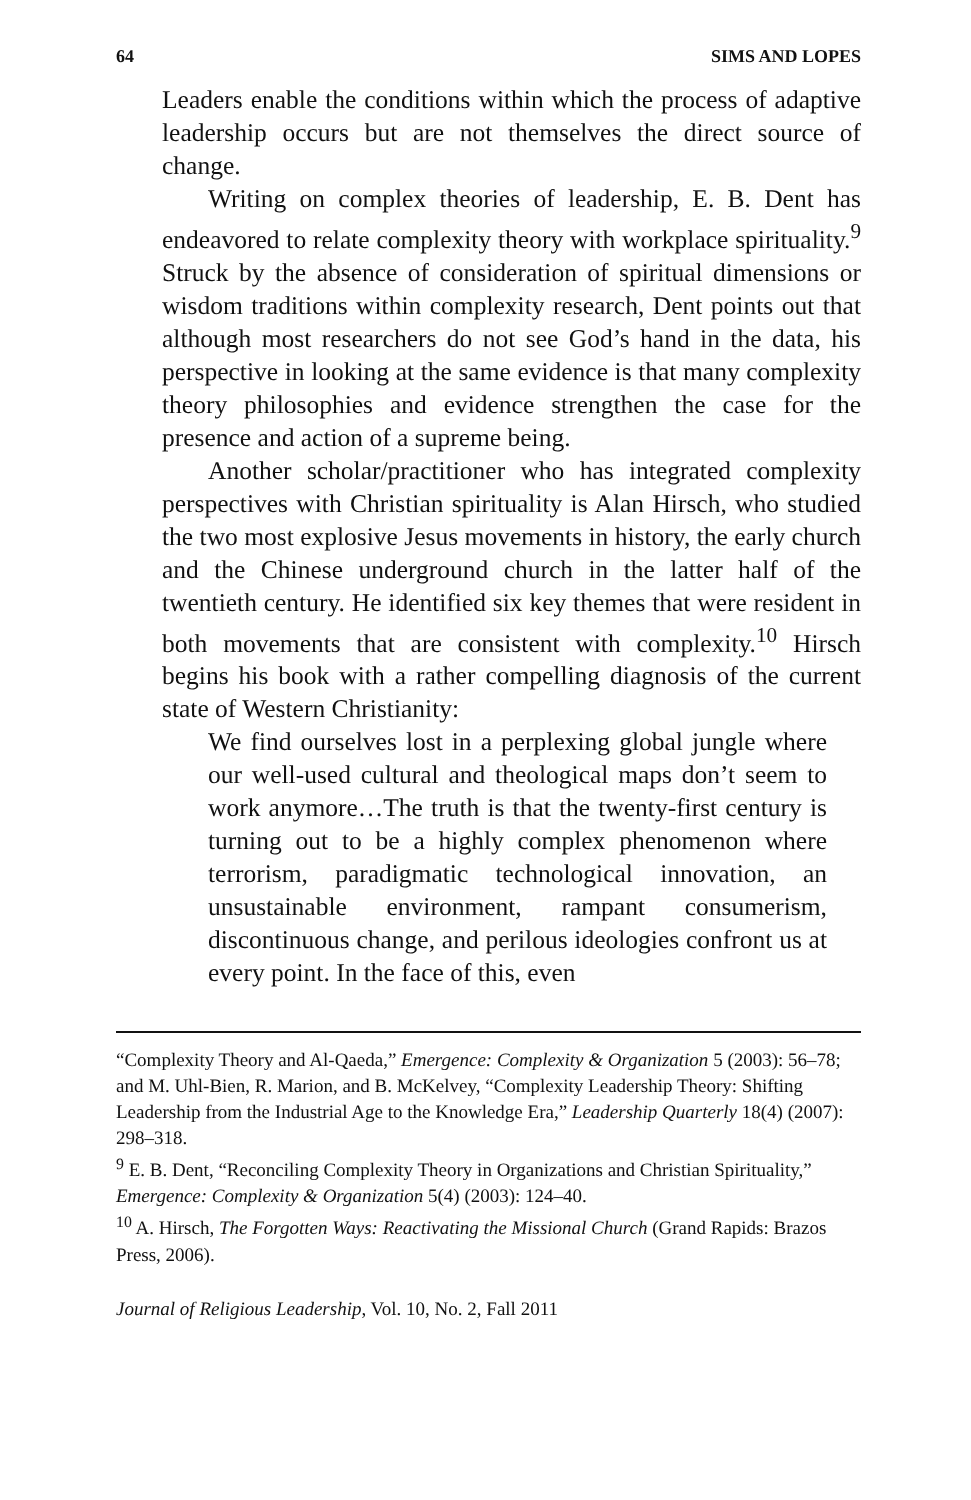64 SIMS AND LOPES
Leaders enable the conditions within which the process of adaptive leadership occurs but are not themselves the direct source of change.
Writing on complex theories of leadership, E. B. Dent has endeavored to relate complexity theory with workplace spirituality.<sup>9</sup> Struck by the absence of consideration of spiritual dimensions or wisdom traditions within complexity research, Dent points out that although most researchers do not see God’s hand in the data, his perspective in looking at the same evidence is that many complexity theory philosophies and evidence strengthen the case for the presence and action of a supreme being.
Another scholar/practitioner who has integrated complexity perspectives with Christian spirituality is Alan Hirsch, who studied the two most explosive Jesus movements in history, the early church and the Chinese underground church in the latter half of the twentieth century. He identified six key themes that were resident in both movements that are consistent with complexity.<sup>10</sup> Hirsch begins his book with a rather compelling diagnosis of the current state of Western Christianity:
We find ourselves lost in a perplexing global jungle where our well-used cultural and theological maps don’t seem to work anymore…The truth is that the twenty-first century is turning out to be a highly complex phenomenon where terrorism, paradigmatic technological innovation, an unsustainable environment, rampant consumerism, discontinuous change, and perilous ideologies confront us at every point. In the face of this, even
“Complexity Theory and Al-Qaeda,” Emergence: Complexity & Organization 5 (2003): 56–78; and M. Uhl-Bien, R. Marion, and B. McKelvey, “Complexity Leadership Theory: Shifting Leadership from the Industrial Age to the Knowledge Era,” Leadership Quarterly 18(4) (2007): 298–318.
<sup>9</sup> E. B. Dent, “Reconciling Complexity Theory in Organizations and Christian Spirituality,” Emergence: Complexity & Organization 5(4) (2003): 124–40.
<sup>10</sup> A. Hirsch, The Forgotten Ways: Reactivating the Missional Church (Grand Rapids: Brazos Press, 2006).
Journal of Religious Leadership, Vol. 10, No. 2, Fall 2011